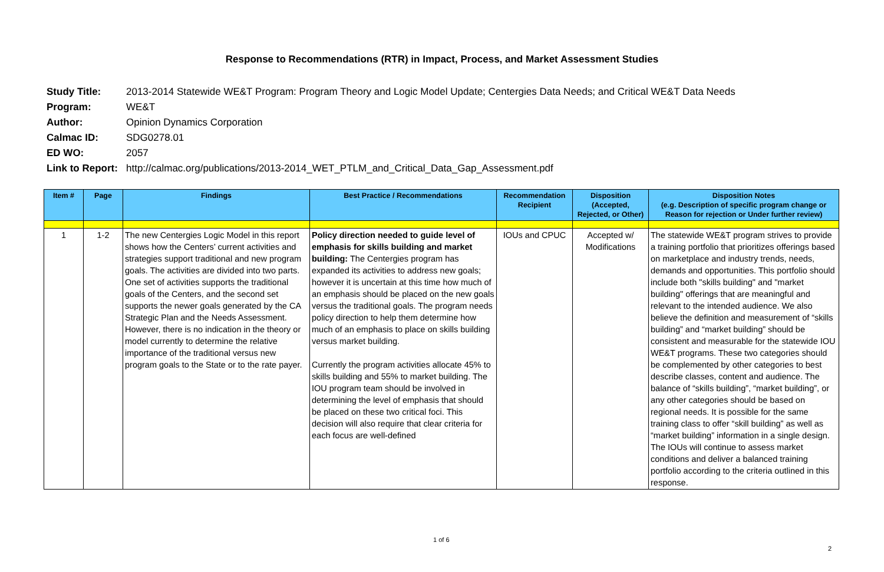Response to Recommendations (RTR) in Impact, Process, and Market Assessment Studies
Study Title: 2013-2014 Statewide WE&T Program: Program Theory and Logic Model Update; Centergies Data Needs; and Critical WE&T Data Needs
Program: WE&T
Author: Opinion Dynamics Corporation
Calmac ID: SDG0278.01
ED WO: 2057
Link to Report: http://calmac.org/publications/2013-2014_WET_PTLM_and_Critical_Data_Gap_Assessment.pdf
| Item # | Page | Findings | Best Practice / Recommendations | Recommendation Recipient | Disposition (Accepted, Rejected, or Other) | Disposition Notes (e.g. Description of specific program change or Reason for rejection or Under further review) |
| --- | --- | --- | --- | --- | --- | --- |
| 1 | 1-2 | The new Centergies Logic Model in this report shows how the Centers’ current activities and strategies support traditional and new program goals. The activities are divided into two parts. One set of activities supports the traditional goals of the Centers, and the second set supports the newer goals generated by the CA Strategic Plan and the Needs Assessment. However, there is no indication in the theory or model currently to determine the relative importance of the traditional versus new program goals to the State or to the rate payer. | Policy direction needed to guide level of emphasis for skills building and market building: The Centergies program has expanded its activities to address new goals; however it is uncertain at this time how much of an emphasis should be placed on the new goals versus the traditional goals. The program needs policy direction to help them determine how much of an emphasis to place on skills building versus market building. Currently the program activities allocate 45% to skills building and 55% to market building. The IOU program team should be involved in determining the level of emphasis that should be placed on these two critical foci. This decision will also require that clear criteria for each focus are well-defined | IOUs and CPUC | Accepted w/ Modifications | The statewide WE&T program strives to provide a training portfolio that prioritizes offerings based on marketplace and industry trends, needs, demands and opportunities. This portfolio should include both "skills building" and "market building" offerings that are meaningful and relevant to the intended audience. We also believe the definition and measurement of “skills building” and “market building” should be consistent and measurable for the statewide IOU WE&T programs. These two categories should be complemented by other categories to best describe classes, content and audience. The balance of “skills building”, “market building”, or any other categories should be based on regional needs. It is possible for the same training class to offer “skill building” as well as “market building” information in a single design. The IOUs will continue to assess market conditions and deliver a balanced training portfolio according to the criteria outlined in this response. |
1 of 6
2